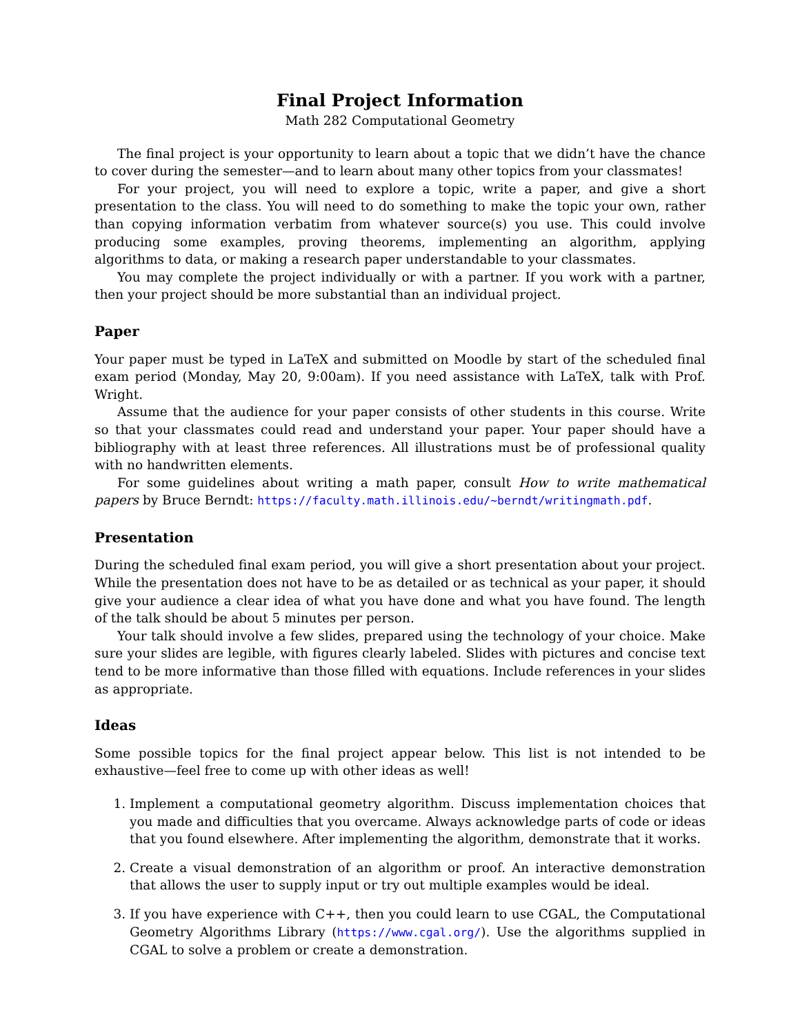Final Project Information
Math 282 Computational Geometry
The final project is your opportunity to learn about a topic that we didn’t have the chance to cover during the semester—and to learn about many other topics from your classmates!
For your project, you will need to explore a topic, write a paper, and give a short presentation to the class. You will need to do something to make the topic your own, rather than copying information verbatim from whatever source(s) you use. This could involve producing some examples, proving theorems, implementing an algorithm, applying algorithms to data, or making a research paper understandable to your classmates.
You may complete the project individually or with a partner. If you work with a partner, then your project should be more substantial than an individual project.
Paper
Your paper must be typed in LaTeX and submitted on Moodle by start of the scheduled final exam period (Monday, May 20, 9:00am). If you need assistance with LaTeX, talk with Prof. Wright.
Assume that the audience for your paper consists of other students in this course. Write so that your classmates could read and understand your paper. Your paper should have a bibliography with at least three references. All illustrations must be of professional quality with no handwritten elements.
For some guidelines about writing a math paper, consult How to write mathematical papers by Bruce Berndt: https://faculty.math.illinois.edu/~berndt/writingmath.pdf.
Presentation
During the scheduled final exam period, you will give a short presentation about your project. While the presentation does not have to be as detailed or as technical as your paper, it should give your audience a clear idea of what you have done and what you have found. The length of the talk should be about 5 minutes per person.
Your talk should involve a few slides, prepared using the technology of your choice. Make sure your slides are legible, with figures clearly labeled. Slides with pictures and concise text tend to be more informative than those filled with equations. Include references in your slides as appropriate.
Ideas
Some possible topics for the final project appear below. This list is not intended to be exhaustive—feel free to come up with other ideas as well!
1. Implement a computational geometry algorithm. Discuss implementation choices that you made and difficulties that you overcame. Always acknowledge parts of code or ideas that you found elsewhere. After implementing the algorithm, demonstrate that it works.
2. Create a visual demonstration of an algorithm or proof. An interactive demonstration that allows the user to supply input or try out multiple examples would be ideal.
3. If you have experience with C++, then you could learn to use CGAL, the Computational Geometry Algorithms Library (https://www.cgal.org/). Use the algorithms supplied in CGAL to solve a problem or create a demonstration.